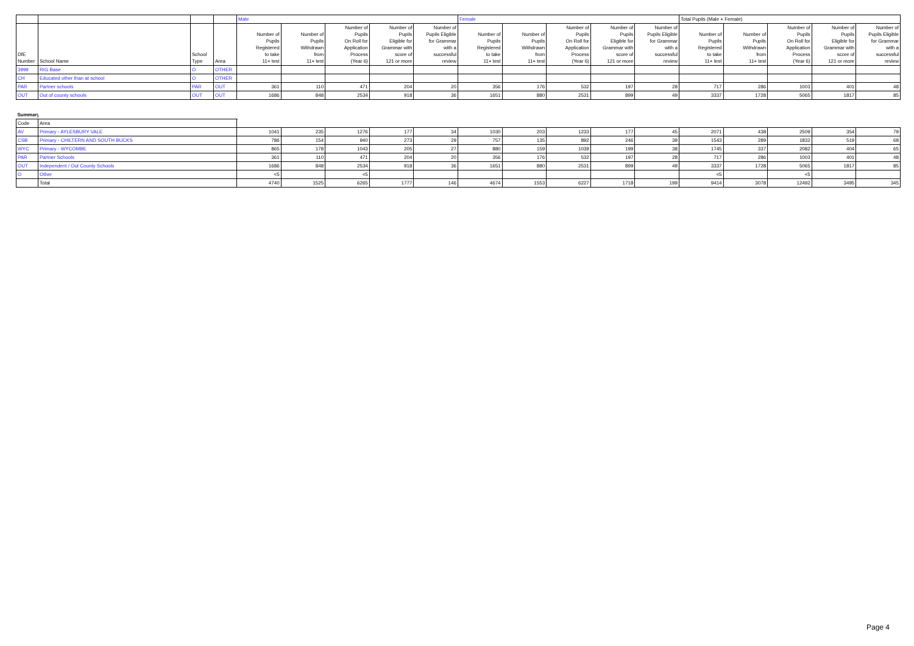| | | | | Male | | | | | Female | | | | | Total Pupils (Male + Female) | | | | |
| --- | --- | --- | --- | --- | --- | --- | --- | --- | --- | --- | --- | --- | --- | --- | --- | --- | --- | --- |
| DfE Number | School Name | School Type | Area | Number of Pupils Registered to take 11+ test | Number of Pupils Withdrawn from 11+ test | Number of Pupils On Roll for Application Process (Year 6) | Number of Pupils Eligible for Grammar with score of 121 or more | Number of Pupils Eligible for Grammar with a successful review | Number of Pupils Registered to take 11+ test | Number of Pupils Withdrawn from 11+ test | Number of Pupils On Roll for Application Process (Year 6) | Number of Pupils Eligible for Grammar with score of 121 or more | Number of Pupils Eligible for Grammar with a successful review | Number of Pupils Registered to take 11+ test | Number of Pupils Withdrawn from 11+ test | Number of Pupils On Roll for Application Process (Year 6) | Number of Pupils Eligible for Grammar with score of 121 or more | Number of Pupils Eligible for Grammar with a successful review |
| 3999 | RIG Base | O | OTHER | | | | | | | | | | | | | | | |
| CH | Educated other than at school | O | OTHER | | | | | | | | | | | | | | | |
| PAR | Partner schools | PAR | OUT | 361 | 110 | 471 | 204 | 20 | 356 | 176 | 532 | 197 | 28 | 717 | 286 | 1003 | 401 | 48 |
| OUT | Out of county schools | OUT | OUT | 1686 | 848 | 2534 | 918 | 36 | 1651 | 880 | 2531 | 899 | 49 | 3337 | 1728 | 5065 | 1817 | 85 |
| Summary | | | | | | | | | | | | | | | | | | |
| --- | --- | --- | --- | --- | --- | --- | --- | --- | --- | --- | --- | --- | --- | --- | --- | --- | --- | --- |
| Code | Area | | | | | | | | | | | | | | | | | |
| AV | Primary - AYLESBURY VALE | | | 1041 | 235 | 1276 | 177 | 34 | 1030 | 203 | 1233 | 177 | 45 | 2071 | 438 | 2509 | 354 | 79 |
| CSB | Primary - CHILTERN AND SOUTH BUCKS | | | 786 | 154 | 940 | 273 | 29 | 757 | 135 | 892 | 246 | 39 | 1543 | 289 | 1832 | 519 | 68 |
| WYC | Primary - WYCOMBE | | | 865 | 178 | 1043 | 205 | 27 | 880 | 159 | 1039 | 199 | 38 | 1745 | 337 | 2082 | 404 | 65 |
| PAR | Partner Schools | | | 361 | 110 | 471 | 204 | 20 | 356 | 176 | 532 | 197 | 28 | 717 | 286 | 1003 | 401 | 48 |
| OUT | Independent / Out County Schools | | | 1686 | 848 | 2534 | 918 | 36 | 1651 | 880 | 2531 | 899 | 49 | 3337 | 1728 | 5065 | 1817 | 85 |
| O | Other | | | <5 | | <5 | | | | | | | | <5 | | <5 | | |
| | Total | | | 4740 | 1525 | 6265 | 1777 | 146 | 4674 | 1553 | 6227 | 1718 | 199 | 9414 | 3078 | 12492 | 3495 | 345 |
Page 4